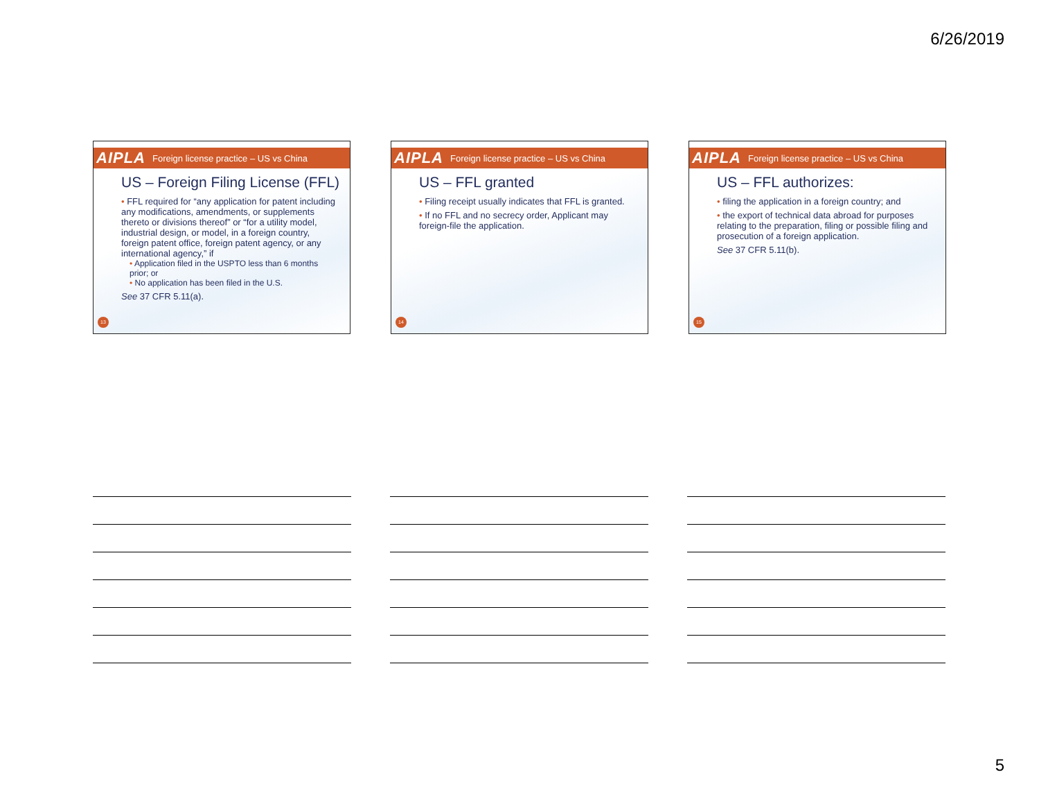6/26/2019
AIPLA Foreign license practice – US vs China
US – Foreign Filing License (FFL)
• FFL required for “any application for patent including any modifications, amendments, or supplements thereto or divisions thereof” or “for a utility model, industrial design, or model, in a foreign country, foreign patent office, foreign patent agency, or any international agency,” if
• Application filed in the USPTO less than 6 months prior; or
• No application has been filed in the U.S.
See 37 CFR 5.11(a).
13
AIPLA Foreign license practice – US vs China
US – FFL granted
• Filing receipt usually indicates that FFL is granted.
• If no FFL and no secrecy order, Applicant may foreign-file the application.
14
AIPLA Foreign license practice – US vs China
US – FFL authorizes:
• filing the application in a foreign country; and
• the export of technical data abroad for purposes relating to the preparation, filing or possible filing and prosecution of a foreign application.
See 37 CFR 5.11(b).
15
5